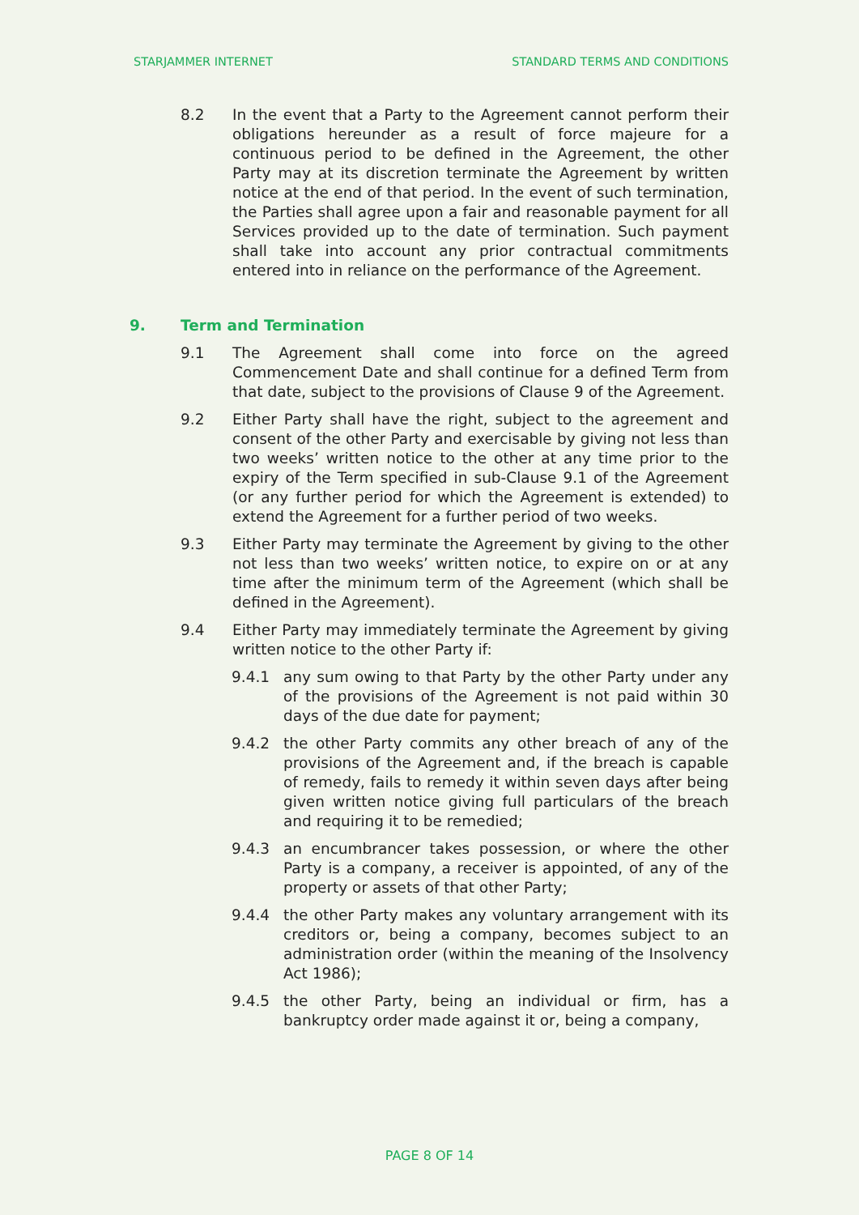STARJAMMER INTERNET STANDARD TERMS AND CONDITIONS
8.2 In the event that a Party to the Agreement cannot perform their obligations hereunder as a result of force majeure for a continuous period to be defined in the Agreement, the other Party may at its discretion terminate the Agreement by written notice at the end of that period. In the event of such termination, the Parties shall agree upon a fair and reasonable payment for all Services provided up to the date of termination. Such payment shall take into account any prior contractual commitments entered into in reliance on the performance of the Agreement.
9. Term and Termination
9.1 The Agreement shall come into force on the agreed Commencement Date and shall continue for a defined Term from that date, subject to the provisions of Clause 9 of the Agreement.
9.2 Either Party shall have the right, subject to the agreement and consent of the other Party and exercisable by giving not less than two weeks’ written notice to the other at any time prior to the expiry of the Term specified in sub-Clause 9.1 of the Agreement (or any further period for which the Agreement is extended) to extend the Agreement for a further period of two weeks.
9.3 Either Party may terminate the Agreement by giving to the other not less than two weeks’ written notice, to expire on or at any time after the minimum term of the Agreement (which shall be defined in the Agreement).
9.4 Either Party may immediately terminate the Agreement by giving written notice to the other Party if:
9.4.1 any sum owing to that Party by the other Party under any of the provisions of the Agreement is not paid within 30 days of the due date for payment;
9.4.2 the other Party commits any other breach of any of the provisions of the Agreement and, if the breach is capable of remedy, fails to remedy it within seven days after being given written notice giving full particulars of the breach and requiring it to be remedied;
9.4.3 an encumbrancer takes possession, or where the other Party is a company, a receiver is appointed, of any of the property or assets of that other Party;
9.4.4 the other Party makes any voluntary arrangement with its creditors or, being a company, becomes subject to an administration order (within the meaning of the Insolvency Act 1986);
9.4.5 the other Party, being an individual or firm, has a bankruptcy order made against it or, being a company,
PAGE 8 OF 14